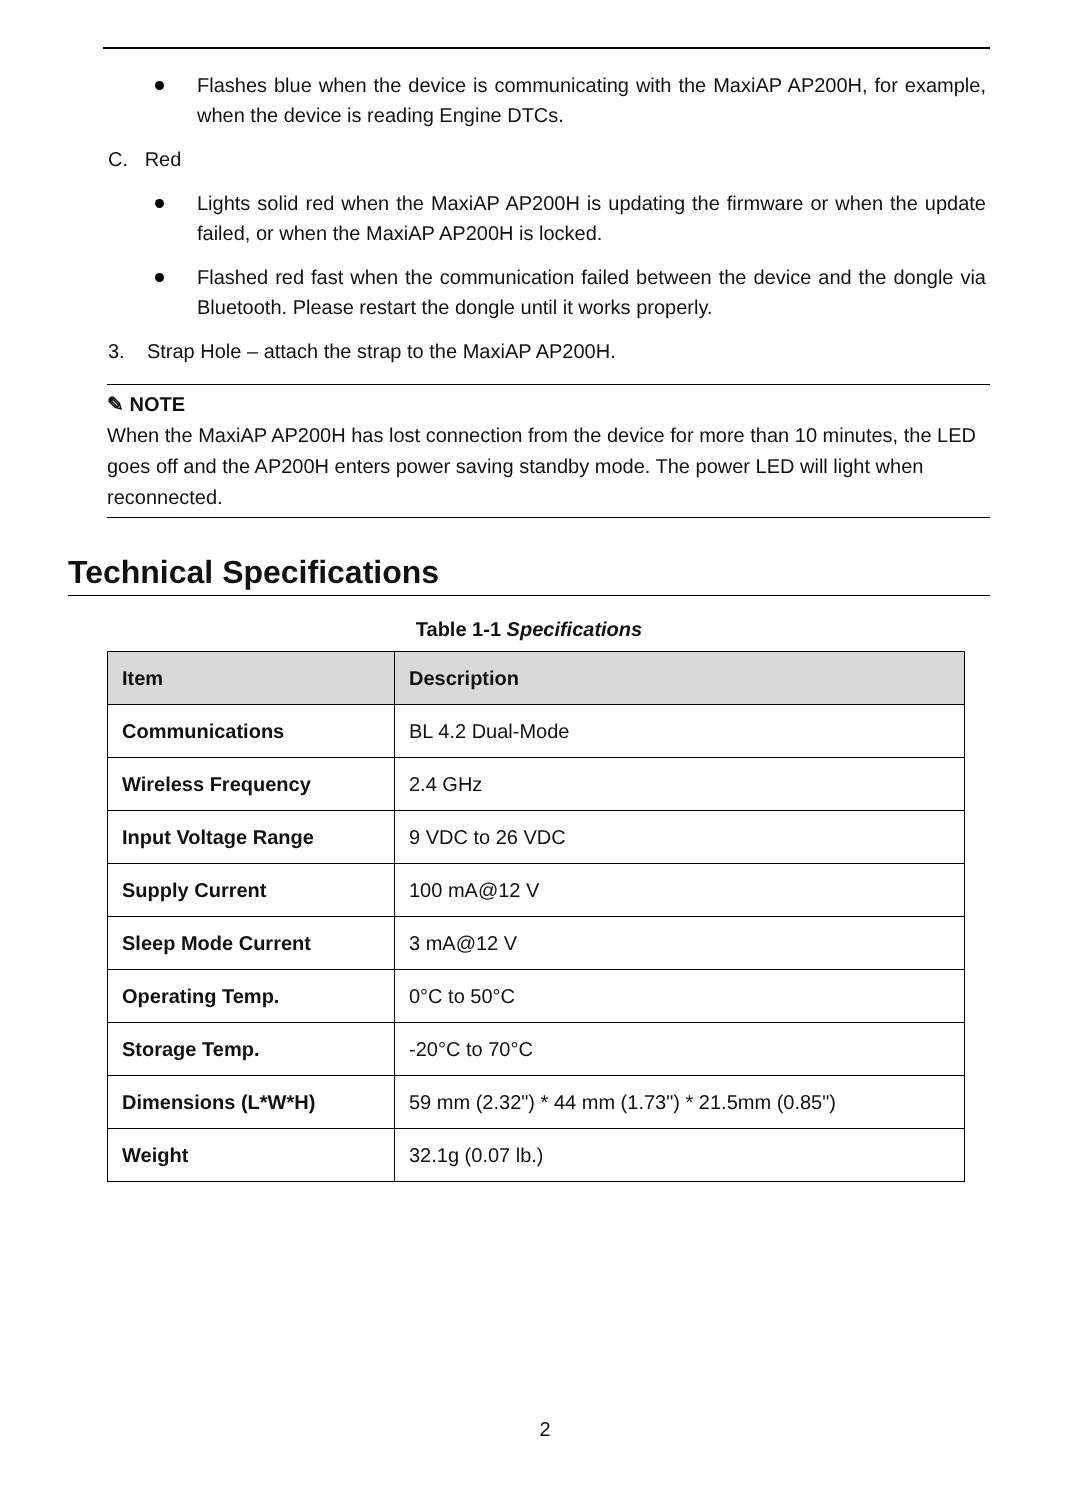Flashes blue when the device is communicating with the MaxiAP AP200H, for example, when the device is reading Engine DTCs.
C. Red
Lights solid red when the MaxiAP AP200H is updating the firmware or when the update failed, or when the MaxiAP AP200H is locked.
Flashed red fast when the communication failed between the device and the dongle via Bluetooth. Please restart the dongle until it works properly.
3. Strap Hole – attach the strap to the MaxiAP AP200H.
✎ NOTE
When the MaxiAP AP200H has lost connection from the device for more than 10 minutes, the LED goes off and the AP200H enters power saving standby mode. The power LED will light when reconnected.
Technical Specifications
Table 1-1 Specifications
| Item | Description |
| --- | --- |
| Communications | BL 4.2 Dual-Mode |
| Wireless Frequency | 2.4 GHz |
| Input Voltage Range | 9 VDC to 26 VDC |
| Supply Current | 100 mA@12 V |
| Sleep Mode Current | 3 mA@12 V |
| Operating Temp. | 0°C to 50°C |
| Storage Temp. | -20°C to 70°C |
| Dimensions (L*W*H) | 59 mm (2.32") * 44 mm (1.73") * 21.5mm (0.85") |
| Weight | 32.1g (0.07 lb.) |
2